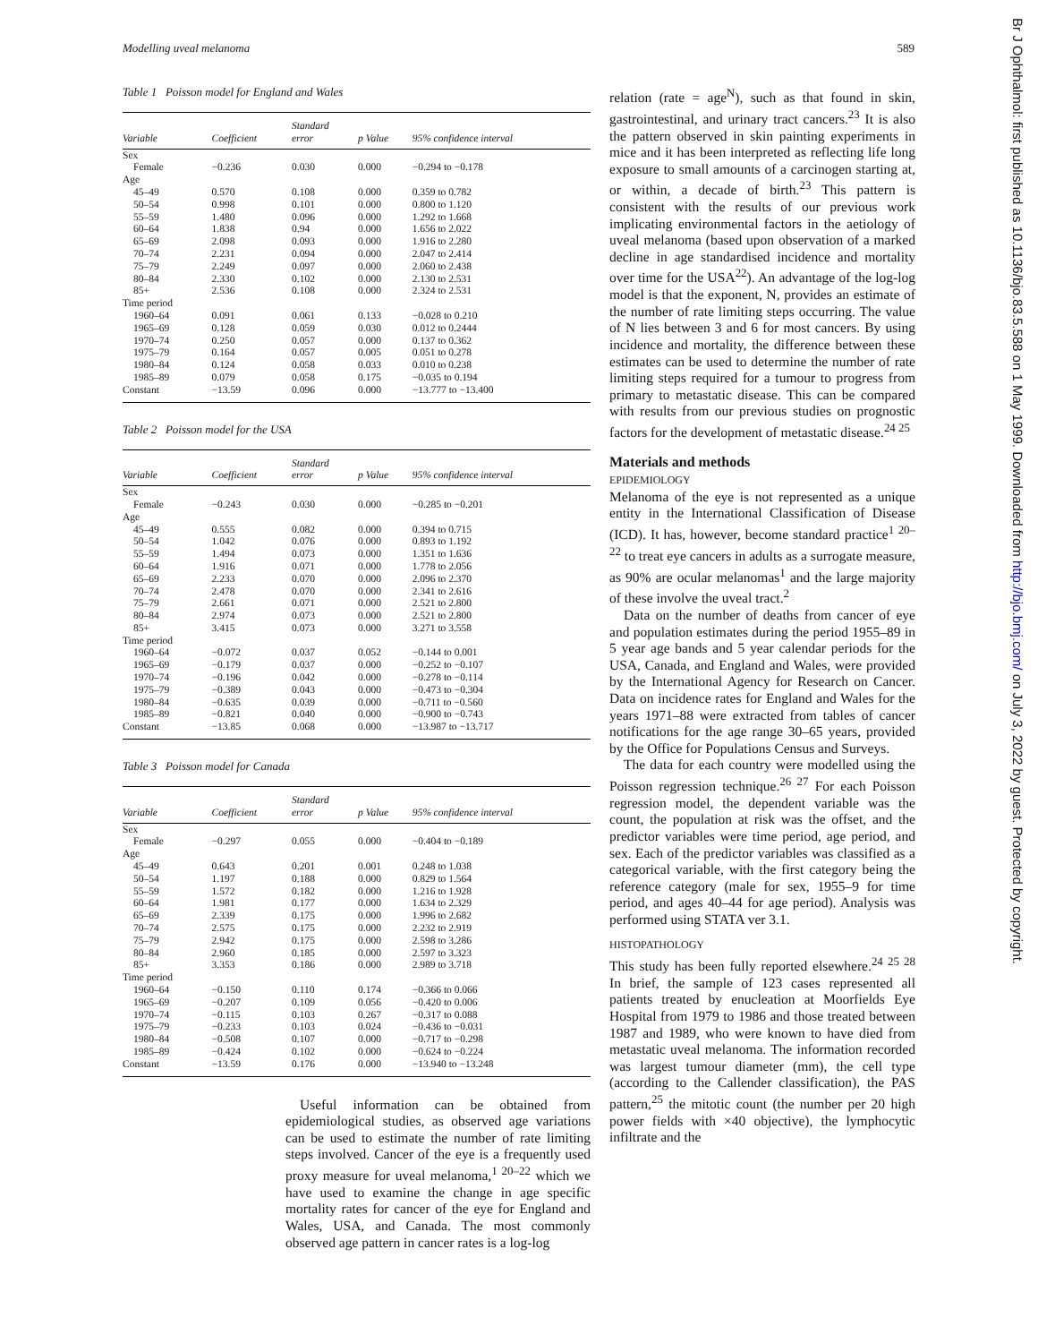Modelling uveal melanoma 589
Table 1 Poisson model for England and Wales
| Variable | Coefficient | Standard error | p Value | 95% confidence interval |
| --- | --- | --- | --- | --- |
| Sex | | | | |
| Female | −0.236 | 0.030 | 0.000 | −0.294 to −0.178 |
| Age | | | | |
| 45–49 | 0.570 | 0.108 | 0.000 | 0.359 to 0.782 |
| 50–54 | 0.998 | 0.101 | 0.000 | 0.800 to 1.120 |
| 55–59 | 1.480 | 0.096 | 0.000 | 1.292 to 1.668 |
| 60–64 | 1.838 | 0.94 | 0.000 | 1.656 to 2.022 |
| 65–69 | 2.098 | 0.093 | 0.000 | 1.916 to 2.280 |
| 70–74 | 2.231 | 0.094 | 0.000 | 2.047 to 2.414 |
| 75–79 | 2.249 | 0.097 | 0.000 | 2.060 to 2.438 |
| 80–84 | 2.330 | 0.102 | 0.000 | 2.130 to 2.531 |
| 85+ | 2.536 | 0.108 | 0.000 | 2.324 to 2.531 |
| Time period | | | | |
| 1960–64 | 0.091 | 0.061 | 0.133 | −0.028 to 0.210 |
| 1965–69 | 0.128 | 0.059 | 0.030 | 0.012 to 0.2444 |
| 1970–74 | 0.250 | 0.057 | 0.000 | 0.137 to 0.362 |
| 1975–79 | 0.164 | 0.057 | 0.005 | 0.051 to 0.278 |
| 1980–84 | 0.124 | 0.058 | 0.033 | 0.010 to 0.238 |
| 1985–89 | 0.079 | 0.058 | 0.175 | −0.035 to 0.194 |
| Constant | −13.59 | 0.096 | 0.000 | −13.777 to −13.400 |
Table 2 Poisson model for the USA
| Variable | Coefficient | Standard error | p Value | 95% confidence interval |
| --- | --- | --- | --- | --- |
| Sex | | | | |
| Female | −0.243 | 0.030 | 0.000 | −0.285 to −0.201 |
| Age | | | | |
| 45–49 | 0.555 | 0.082 | 0.000 | 0.394 to 0.715 |
| 50–54 | 1.042 | 0.076 | 0.000 | 0.893 to 1.192 |
| 55–59 | 1.494 | 0.073 | 0.000 | 1.351 to 1.636 |
| 60–64 | 1.916 | 0.071 | 0.000 | 1.778 to 2.056 |
| 65–69 | 2.233 | 0.070 | 0.000 | 2.096 to 2.370 |
| 70–74 | 2.478 | 0.070 | 0.000 | 2.341 to 2.616 |
| 75–79 | 2.661 | 0.071 | 0.000 | 2.521 to 2.800 |
| 80–84 | 2.974 | 0.073 | 0.000 | 2.521 to 2.800 |
| 85+ | 3.415 | 0.073 | 0.000 | 3.271 to 3.558 |
| Time period | | | | |
| 1960–64 | −0.072 | 0.037 | 0.052 | −0.144 to 0.001 |
| 1965–69 | −0.179 | 0.037 | 0.000 | −0.252 to −0.107 |
| 1970–74 | −0.196 | 0.042 | 0.000 | −0.278 to −0.114 |
| 1975–79 | −0.389 | 0.043 | 0.000 | −0.473 to −0.304 |
| 1980–84 | −0.635 | 0.039 | 0.000 | −0.711 to −0.560 |
| 1985–89 | −0.821 | 0.040 | 0.000 | −0.900 to −0.743 |
| Constant | −13.85 | 0.068 | 0.000 | −13.987 to −13.717 |
Table 3 Poisson model for Canada
| Variable | Coefficient | Standard error | p Value | 95% confidence interval |
| --- | --- | --- | --- | --- |
| Sex | | | | |
| Female | −0.297 | 0.055 | 0.000 | −0.404 to −0.189 |
| Age | | | | |
| 45–49 | 0.643 | 0.201 | 0.001 | 0.248 to 1.038 |
| 50–54 | 1.197 | 0.188 | 0.000 | 0.829 to 1.564 |
| 55–59 | 1.572 | 0.182 | 0.000 | 1.216 to 1.928 |
| 60–64 | 1.981 | 0.177 | 0.000 | 1.634 to 2.329 |
| 65–69 | 2.339 | 0.175 | 0.000 | 1.996 to 2.682 |
| 70–74 | 2.575 | 0.175 | 0.000 | 2.232 to 2.919 |
| 75–79 | 2.942 | 0.175 | 0.000 | 2.598 to 3.286 |
| 80–84 | 2.960 | 0.185 | 0.000 | 2.597 to 3.323 |
| 85+ | 3.353 | 0.186 | 0.000 | 2.989 to 3.718 |
| Time period | | | | |
| 1960–64 | −0.150 | 0.110 | 0.174 | −0.366 to 0.066 |
| 1965–69 | −0.207 | 0.109 | 0.056 | −0.420 to 0.006 |
| 1970–74 | −0.115 | 0.103 | 0.267 | −0.317 to 0.088 |
| 1975–79 | −0.233 | 0.103 | 0.024 | −0.436 to −0.031 |
| 1980–84 | −0.508 | 0.107 | 0.000 | −0.717 to −0.298 |
| 1985–89 | −0.424 | 0.102 | 0.000 | −0.624 to −0.224 |
| Constant | −13.59 | 0.176 | 0.000 | −13.940 to −13.248 |
Useful information can be obtained from epidemiological studies, as observed age variations can be used to estimate the number of rate limiting steps involved. Cancer of the eye is a frequently used proxy measure for uveal melanoma,<sup>1 20–22</sup> which we have used to examine the change in age specific mortality rates for cancer of the eye for England and Wales, USA, and Canada. The most commonly observed age pattern in cancer rates is a log-log
relation (rate = age<sup>N</sup>), such as that found in skin, gastrointestinal, and urinary tract cancers.<sup>23</sup> It is also the pattern observed in skin painting experiments in mice and it has been interpreted as reflecting life long exposure to small amounts of a carcinogen starting at, or within, a decade of birth.<sup>23</sup> This pattern is consistent with the results of our previous work implicating environmental factors in the aetiology of uveal melanoma (based upon observation of a marked decline in age standardised incidence and mortality over time for the USA<sup>22</sup>). An advantage of the log-log model is that the exponent, N, provides an estimate of the number of rate limiting steps occurring. The value of N lies between 3 and 6 for most cancers. By using incidence and mortality, the difference between these estimates can be used to determine the number of rate limiting steps required for a tumour to progress from primary to metastatic disease. This can be compared with results from our previous studies on prognostic factors for the development of metastatic disease.<sup>24 25</sup>
Materials and methods
EPIDEMIOLOGY
Melanoma of the eye is not represented as a unique entity in the International Classification of Disease (ICD). It has, however, become standard practice<sup>1 20–22</sup> to treat eye cancers in adults as a surrogate measure, as 90% are ocular melanomas<sup>1</sup> and the large majority of these involve the uveal tract.<sup>2</sup>
Data on the number of deaths from cancer of eye and population estimates during the period 1955–89 in 5 year age bands and 5 year calendar periods for the USA, Canada, and England and Wales, were provided by the International Agency for Research on Cancer. Data on incidence rates for England and Wales for the years 1971–88 were extracted from tables of cancer notifications for the age range 30–65 years, provided by the Office for Populations Census and Surveys.
The data for each country were modelled using the Poisson regression technique.<sup>26 27</sup> For each Poisson regression model, the dependent variable was the count, the population at risk was the offset, and the predictor variables were time period, age period, and sex. Each of the predictor variables was classified as a categorical variable, with the first category being the reference category (male for sex, 1955–9 for time period, and ages 40–44 for age period). Analysis was performed using STATA ver 3.1.
HISTOPATHOLOGY
This study has been fully reported elsewhere.<sup>24 25 28</sup> In brief, the sample of 123 cases represented all patients treated by enucleation at Moorfields Eye Hospital from 1979 to 1986 and those treated between 1987 and 1989, who were known to have died from metastatic uveal melanoma. The information recorded was largest tumour diameter (mm), the cell type (according to the Callender classification), the PAS pattern,<sup>25</sup> the mitotic count (the number per 20 high power fields with ×40 objective), the lymphocytic infiltrate and the
Br J Ophthalmol: first published as 10.1136/bjo.83.5.588 on 1 May 1999. Downloaded from http://bjo.bmj.com/ on July 3, 2022 by guest. Protected by copyright.